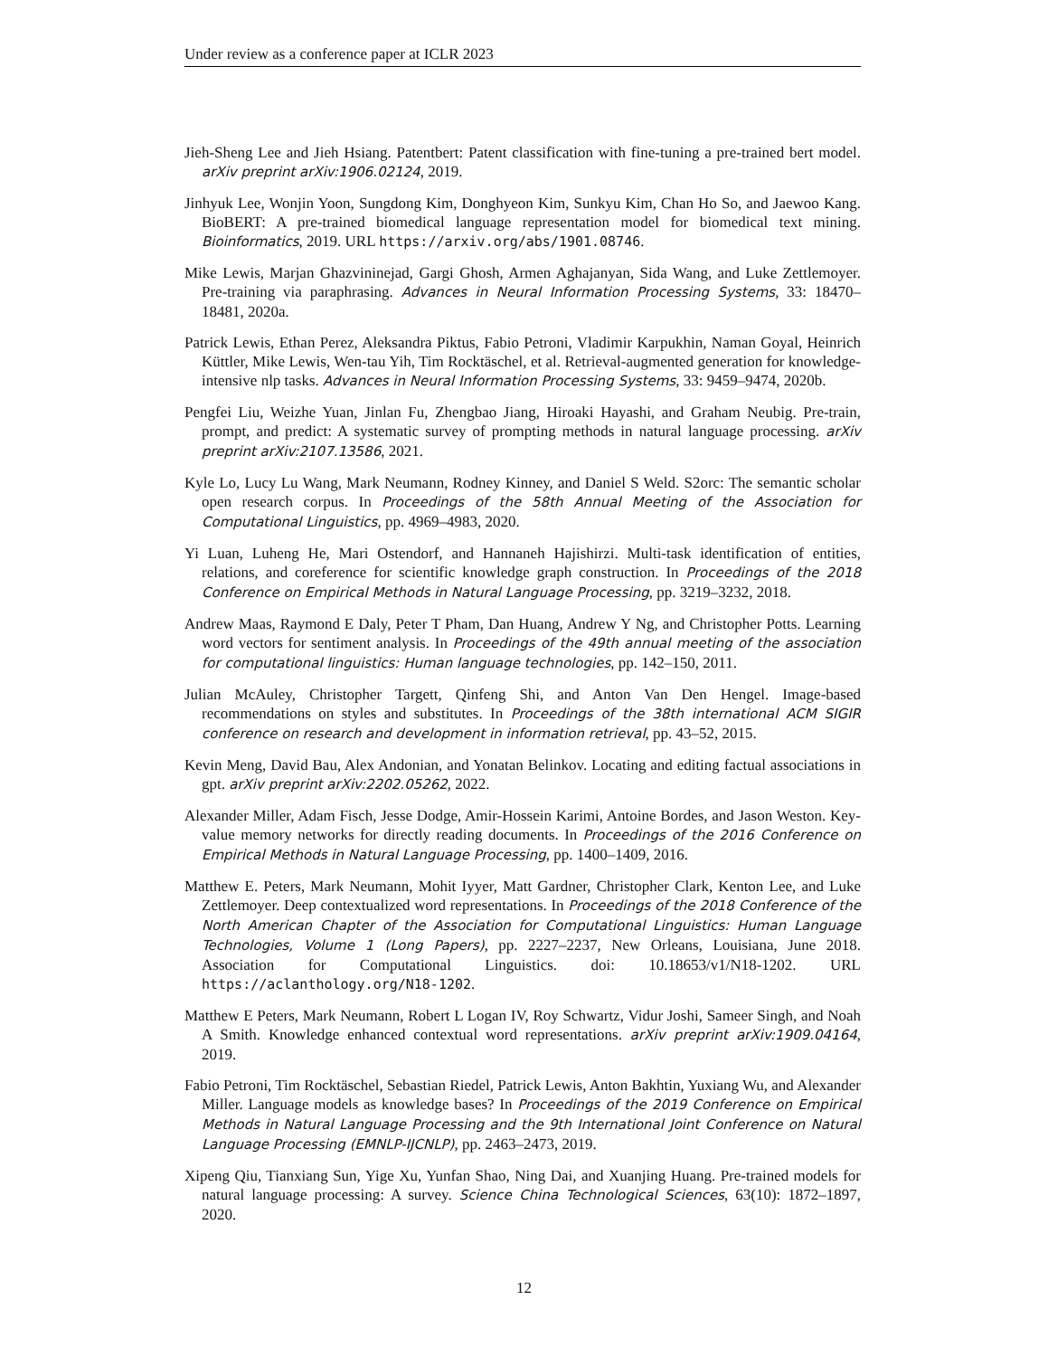Under review as a conference paper at ICLR 2023
Jieh-Sheng Lee and Jieh Hsiang. Patentbert: Patent classification with fine-tuning a pre-trained bert model. arXiv preprint arXiv:1906.02124, 2019.
Jinhyuk Lee, Wonjin Yoon, Sungdong Kim, Donghyeon Kim, Sunkyu Kim, Chan Ho So, and Jaewoo Kang. BioBERT: A pre-trained biomedical language representation model for biomedical text mining. Bioinformatics, 2019. URL https://arxiv.org/abs/1901.08746.
Mike Lewis, Marjan Ghazvininejad, Gargi Ghosh, Armen Aghajanyan, Sida Wang, and Luke Zettlemoyer. Pre-training via paraphrasing. Advances in Neural Information Processing Systems, 33: 18470–18481, 2020a.
Patrick Lewis, Ethan Perez, Aleksandra Piktus, Fabio Petroni, Vladimir Karpukhin, Naman Goyal, Heinrich Küttler, Mike Lewis, Wen-tau Yih, Tim Rocktäschel, et al. Retrieval-augmented generation for knowledge-intensive nlp tasks. Advances in Neural Information Processing Systems, 33: 9459–9474, 2020b.
Pengfei Liu, Weizhe Yuan, Jinlan Fu, Zhengbao Jiang, Hiroaki Hayashi, and Graham Neubig. Pre-train, prompt, and predict: A systematic survey of prompting methods in natural language processing. arXiv preprint arXiv:2107.13586, 2021.
Kyle Lo, Lucy Lu Wang, Mark Neumann, Rodney Kinney, and Daniel S Weld. S2orc: The semantic scholar open research corpus. In Proceedings of the 58th Annual Meeting of the Association for Computational Linguistics, pp. 4969–4983, 2020.
Yi Luan, Luheng He, Mari Ostendorf, and Hannaneh Hajishirzi. Multi-task identification of entities, relations, and coreference for scientific knowledge graph construction. In Proceedings of the 2018 Conference on Empirical Methods in Natural Language Processing, pp. 3219–3232, 2018.
Andrew Maas, Raymond E Daly, Peter T Pham, Dan Huang, Andrew Y Ng, and Christopher Potts. Learning word vectors for sentiment analysis. In Proceedings of the 49th annual meeting of the association for computational linguistics: Human language technologies, pp. 142–150, 2011.
Julian McAuley, Christopher Targett, Qinfeng Shi, and Anton Van Den Hengel. Image-based recommendations on styles and substitutes. In Proceedings of the 38th international ACM SIGIR conference on research and development in information retrieval, pp. 43–52, 2015.
Kevin Meng, David Bau, Alex Andonian, and Yonatan Belinkov. Locating and editing factual associations in gpt. arXiv preprint arXiv:2202.05262, 2022.
Alexander Miller, Adam Fisch, Jesse Dodge, Amir-Hossein Karimi, Antoine Bordes, and Jason Weston. Key-value memory networks for directly reading documents. In Proceedings of the 2016 Conference on Empirical Methods in Natural Language Processing, pp. 1400–1409, 2016.
Matthew E. Peters, Mark Neumann, Mohit Iyyer, Matt Gardner, Christopher Clark, Kenton Lee, and Luke Zettlemoyer. Deep contextualized word representations. In Proceedings of the 2018 Conference of the North American Chapter of the Association for Computational Linguistics: Human Language Technologies, Volume 1 (Long Papers), pp. 2227–2237, New Orleans, Louisiana, June 2018. Association for Computational Linguistics. doi: 10.18653/v1/N18-1202. URL https://aclanthology.org/N18-1202.
Matthew E Peters, Mark Neumann, Robert L Logan IV, Roy Schwartz, Vidur Joshi, Sameer Singh, and Noah A Smith. Knowledge enhanced contextual word representations. arXiv preprint arXiv:1909.04164, 2019.
Fabio Petroni, Tim Rocktäschel, Sebastian Riedel, Patrick Lewis, Anton Bakhtin, Yuxiang Wu, and Alexander Miller. Language models as knowledge bases? In Proceedings of the 2019 Conference on Empirical Methods in Natural Language Processing and the 9th International Joint Conference on Natural Language Processing (EMNLP-IJCNLP), pp. 2463–2473, 2019.
Xipeng Qiu, Tianxiang Sun, Yige Xu, Yunfan Shao, Ning Dai, and Xuanjing Huang. Pre-trained models for natural language processing: A survey. Science China Technological Sciences, 63(10): 1872–1897, 2020.
12